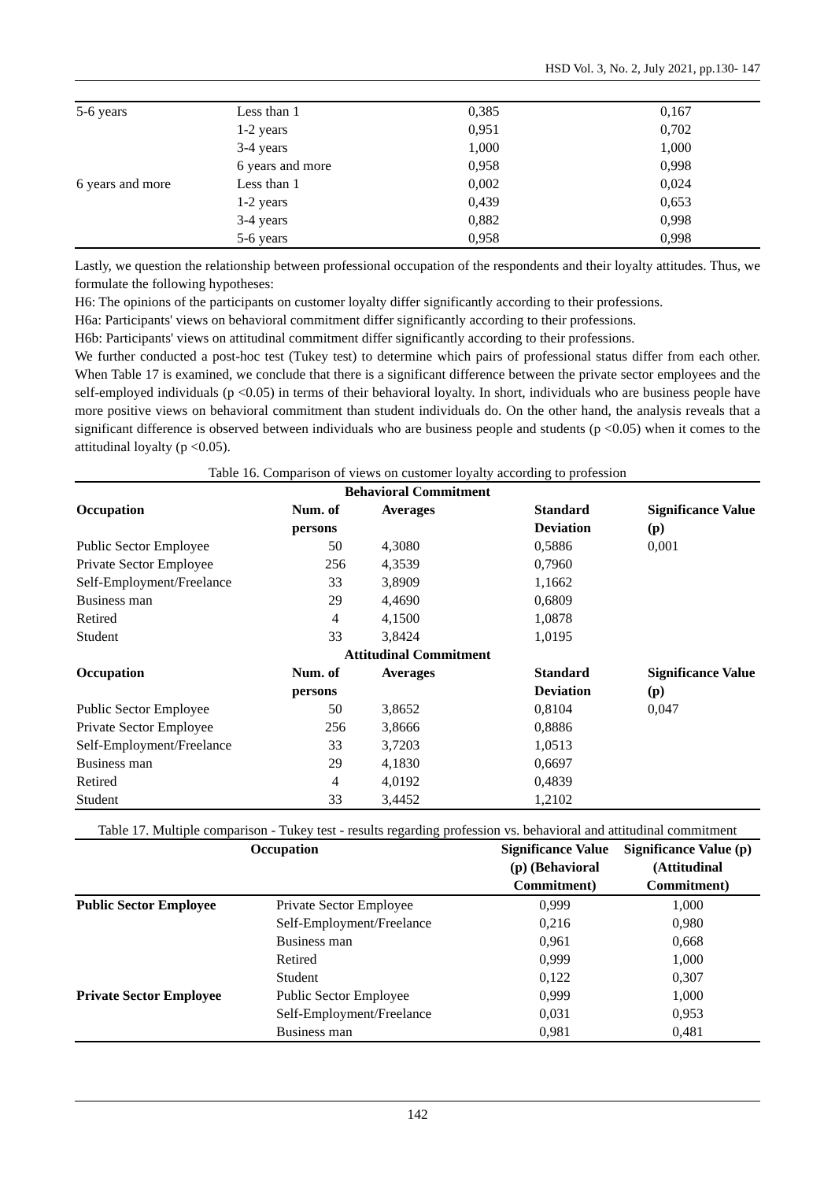HSD Vol. 3, No. 2, July 2021, pp.130- 147
| 5-6 years | Less than 1 | 0,385 | 0,167 |
| | 1-2 years | 0,951 | 0,702 |
| | 3-4 years | 1,000 | 1,000 |
| | 6 years and more | 0,958 | 0,998 |
| 6 years and more | Less than 1 | 0,002 | 0,024 |
| | 1-2 years | 0,439 | 0,653 |
| | 3-4 years | 0,882 | 0,998 |
| | 5-6 years | 0,958 | 0,998 |
Lastly, we question the relationship between professional occupation of the respondents and their loyalty attitudes. Thus, we formulate the following hypotheses:
H6: The opinions of the participants on customer loyalty differ significantly according to their professions.
H6a: Participants' views on behavioral commitment differ significantly according to their professions.
H6b: Participants' views on attitudinal commitment differ significantly according to their professions.
We further conducted a post-hoc test (Tukey test) to determine which pairs of professional status differ from each other. When Table 17 is examined, we conclude that there is a significant difference between the private sector employees and the self-employed individuals (p <0.05) in terms of their behavioral loyalty. In short, individuals who are business people have more positive views on behavioral commitment than student individuals do. On the other hand, the analysis reveals that a significant difference is observed between individuals who are business people and students (p <0.05) when it comes to the attitudinal loyalty (p <0.05).
Table 16. Comparison of views on customer loyalty according to profession
| Behavioral Commitment | | | | |
| --- | --- | --- | --- | --- |
| Occupation | Num. of persons | Averages | Standard Deviation | Significance Value (p) |
| Public Sector Employee | 50 | 4,3080 | 0,5886 | 0,001 |
| Private Sector Employee | 256 | 4,3539 | 0,7960 | |
| Self-Employment/Freelance | 33 | 3,8909 | 1,1662 | |
| Business man | 29 | 4,4690 | 0,6809 | |
| Retired | 4 | 4,1500 | 1,0878 | |
| Student | 33 | 3,8424 | 1,0195 | |
| Attitudinal Commitment | | | | |
| Occupation | Num. of persons | Averages | Standard Deviation | Significance Value (p) |
| Public Sector Employee | 50 | 3,8652 | 0,8104 | 0,047 |
| Private Sector Employee | 256 | 3,8666 | 0,8886 | |
| Self-Employment/Freelance | 33 | 3,7203 | 1,0513 | |
| Business man | 29 | 4,1830 | 0,6697 | |
| Retired | 4 | 4,0192 | 0,4839 | |
| Student | 33 | 3,4452 | 1,2102 | |
Table 17. Multiple comparison - Tukey test - results regarding profession vs. behavioral and attitudinal commitment
| Occupation | | Significance Value (p) (Behavioral Commitment) | Significance Value (p) (Attitudinal Commitment) |
| --- | --- | --- | --- |
| Public Sector Employee | Private Sector Employee | 0,999 | 1,000 |
| | Self-Employment/Freelance | 0,216 | 0,980 |
| | Business man | 0,961 | 0,668 |
| | Retired | 0,999 | 1,000 |
| | Student | 0,122 | 0,307 |
| Private Sector Employee | Public Sector Employee | 0,999 | 1,000 |
| | Self-Employment/Freelance | 0,031 | 0,953 |
| | Business man | 0,981 | 0,481 |
142